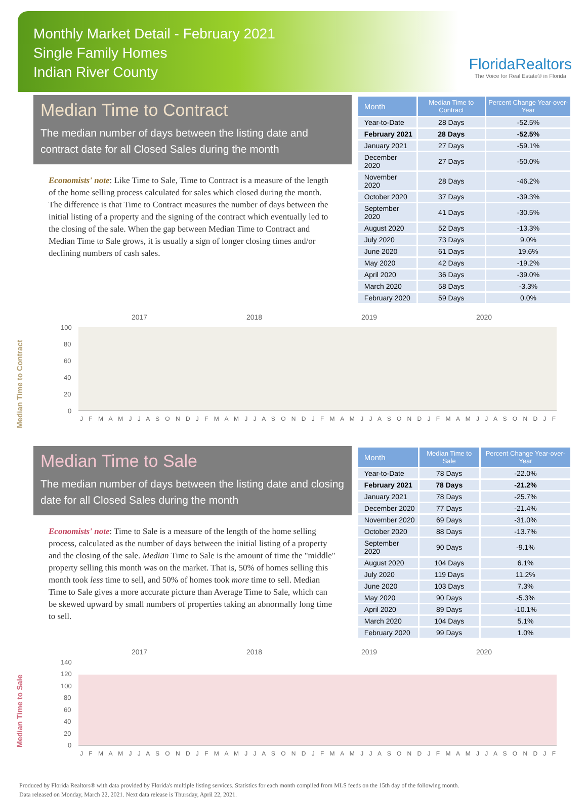Monthly Market Detail - February 2021
Single Family Homes
Indian River County
FloridaRealtors
The Voice for Real Estate® in Florida
Median Time to Contract
The median number of days between the listing date and contract date for all Closed Sales during the month
Economists' note: Like Time to Sale, Time to Contract is a measure of the length of the home selling process calculated for sales which closed during the month. The difference is that Time to Contract measures the number of days between the initial listing of a property and the signing of the contract which eventually led to the closing of the sale. When the gap between Median Time to Contract and Median Time to Sale grows, it is usually a sign of longer closing times and/or declining numbers of cash sales.
| Month | Median Time to Contract | Percent Change Year-over-Year |
| --- | --- | --- |
| Year-to-Date | 28 Days | -52.5% |
| February 2021 | 28 Days | -52.5% |
| January 2021 | 27 Days | -59.1% |
| December 2020 | 27 Days | -50.0% |
| November 2020 | 28 Days | -46.2% |
| October 2020 | 37 Days | -39.3% |
| September 2020 | 41 Days | -30.5% |
| August 2020 | 52 Days | -13.3% |
| July 2020 | 73 Days | 9.0% |
| June 2020 | 61 Days | 19.6% |
| May 2020 | 42 Days | -19.2% |
| April 2020 | 36 Days | -39.0% |
| March 2020 | 58 Days | -3.3% |
| February 2020 | 59 Days | 0.0% |
Median Time to Contract
2017
2018
2019
2020
100
80
60
40
20
0
J F M A M J J A S O N D J F M A M J J A S O N D J F M A M J J A S O N D J F M A M J J A S O N D J F
Median Time to Sale
The median number of days between the listing date and closing date for all Closed Sales during the month
Economists' note: Time to Sale is a measure of the length of the home selling process, calculated as the number of days between the initial listing of a property and the closing of the sale. Median Time to Sale is the amount of time the "middle" property selling this month was on the market. That is, 50% of homes selling this month took less time to sell, and 50% of homes took more time to sell. Median Time to Sale gives a more accurate picture than Average Time to Sale, which can be skewed upward by small numbers of properties taking an abnormally long time to sell.
| Month | Median Time to Sale | Percent Change Year-over-Year |
| --- | --- | --- |
| Year-to-Date | 78 Days | -22.0% |
| February 2021 | 78 Days | -21.2% |
| January 2021 | 78 Days | -25.7% |
| December 2020 | 77 Days | -21.4% |
| November 2020 | 69 Days | -31.0% |
| October 2020 | 88 Days | -13.7% |
| September 2020 | 90 Days | -9.1% |
| August 2020 | 104 Days | 6.1% |
| July 2020 | 119 Days | 11.2% |
| June 2020 | 103 Days | 7.3% |
| May 2020 | 90 Days | -5.3% |
| April 2020 | 89 Days | -10.1% |
| March 2020 | 104 Days | 5.1% |
| February 2020 | 99 Days | 1.0% |
Median Time to Sale
2017
2018
2019
2020
140
120
100
80
60
40
20
0
J F M A M J J A S O N D J F M A M J J A S O N D J F M A M J J A S O N D J F M A M J J A S O N D J F
Produced by Florida Realtors® with data provided by Florida's multiple listing services. Statistics for each month compiled from MLS feeds on the 15th day of the following month.
Data released on Monday, March 22, 2021. Next data release is Thursday, April 22, 2021.